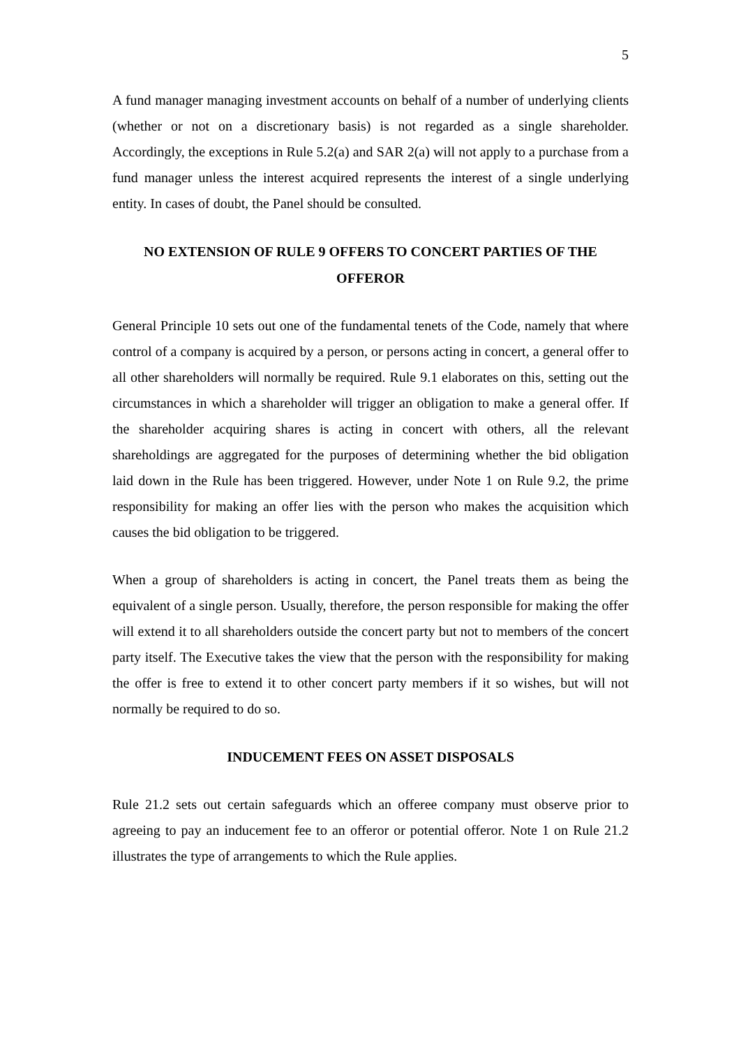5
A fund manager managing investment accounts on behalf of a number of underlying clients (whether or not on a discretionary basis) is not regarded as a single shareholder. Accordingly, the exceptions in Rule 5.2(a) and SAR 2(a) will not apply to a purchase from a fund manager unless the interest acquired represents the interest of a single underlying entity. In cases of doubt, the Panel should be consulted.
NO EXTENSION OF RULE 9 OFFERS TO CONCERT PARTIES OF THE OFFEROR
General Principle 10 sets out one of the fundamental tenets of the Code, namely that where control of a company is acquired by a person, or persons acting in concert, a general offer to all other shareholders will normally be required. Rule 9.1 elaborates on this, setting out the circumstances in which a shareholder will trigger an obligation to make a general offer. If the shareholder acquiring shares is acting in concert with others, all the relevant shareholdings are aggregated for the purposes of determining whether the bid obligation laid down in the Rule has been triggered. However, under Note 1 on Rule 9.2, the prime responsibility for making an offer lies with the person who makes the acquisition which causes the bid obligation to be triggered.
When a group of shareholders is acting in concert, the Panel treats them as being the equivalent of a single person. Usually, therefore, the person responsible for making the offer will extend it to all shareholders outside the concert party but not to members of the concert party itself. The Executive takes the view that the person with the responsibility for making the offer is free to extend it to other concert party members if it so wishes, but will not normally be required to do so.
INDUCEMENT FEES ON ASSET DISPOSALS
Rule 21.2 sets out certain safeguards which an offeree company must observe prior to agreeing to pay an inducement fee to an offeror or potential offeror. Note 1 on Rule 21.2 illustrates the type of arrangements to which the Rule applies.